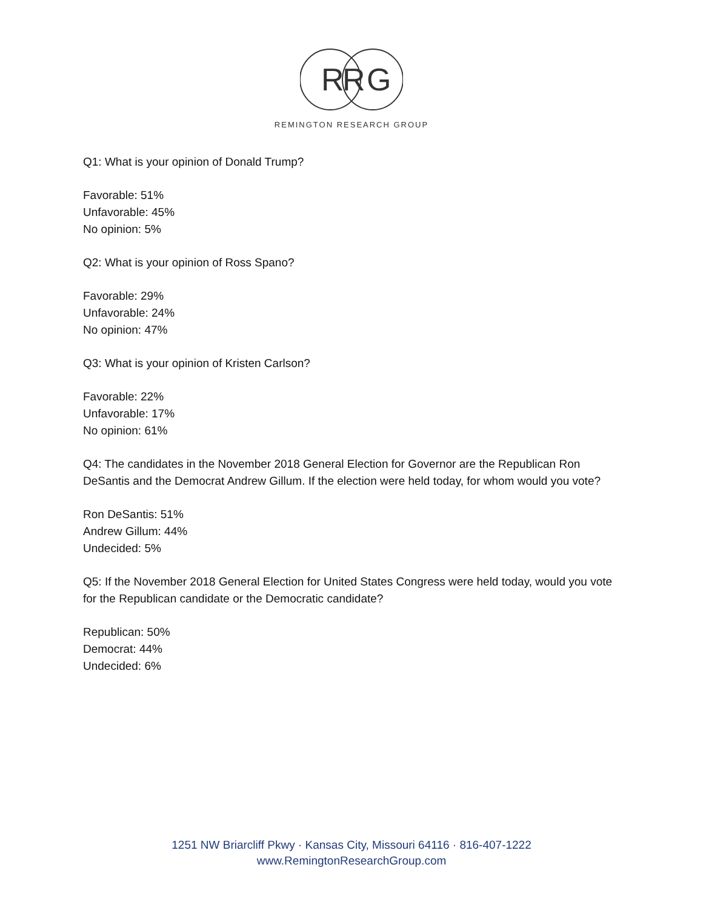R
R
G
REMINGTON RESEARCH GROUP
Q1: What is your opinion of Donald Trump?
Favorable: 51%
Unfavorable: 45%
No opinion: 5%
Q2: What is your opinion of Ross Spano?
Favorable: 29%
Unfavorable: 24%
No opinion: 47%
Q3: What is your opinion of Kristen Carlson?
Favorable: 22%
Unfavorable: 17%
No opinion: 61%
Q4: The candidates in the November 2018 General Election for Governor are the Republican Ron DeSantis and the Democrat Andrew Gillum. If the election were held today, for whom would you vote?
Ron DeSantis: 51%
Andrew Gillum: 44%
Undecided: 5%
Q5: If the November 2018 General Election for United States Congress were held today, would you vote for the Republican candidate or the Democratic candidate?
Republican: 50%
Democrat: 44%
Undecided: 6%
1251 NW Briarcliff Pkwy · Kansas City, Missouri 64116 · 816-407-1222
www.RemingtonResearchGroup.com